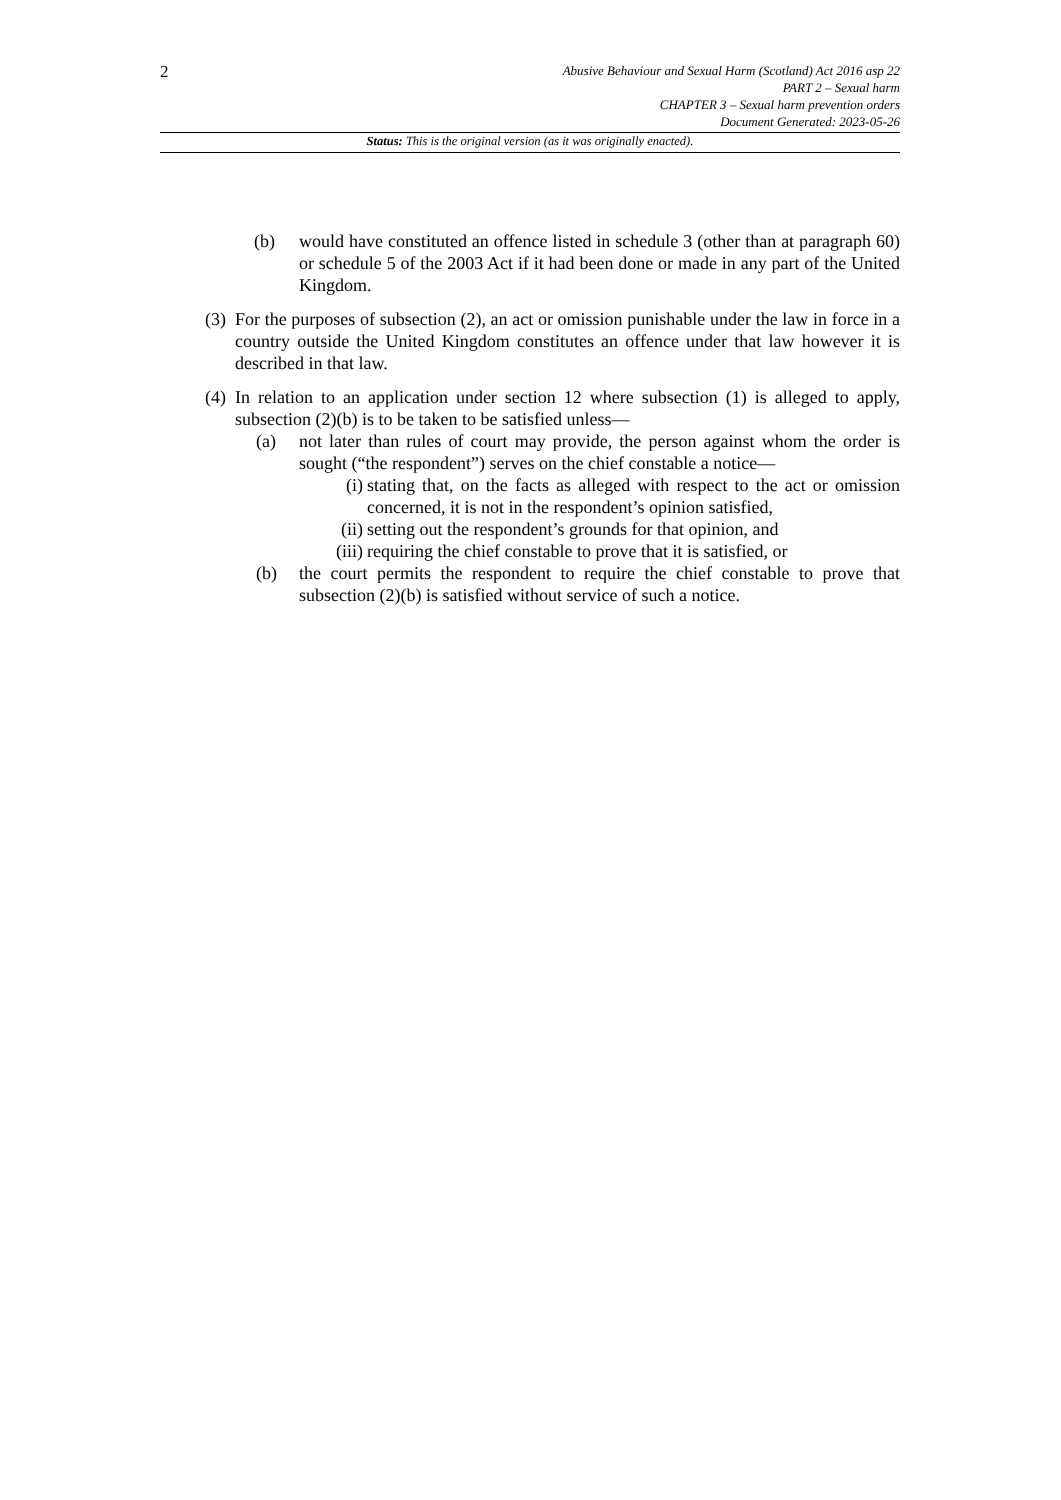2
Abusive Behaviour and Sexual Harm (Scotland) Act 2016 asp 22
PART 2 – Sexual harm
CHAPTER 3 – Sexual harm prevention orders
Document Generated: 2023-05-26
Status: This is the original version (as it was originally enacted).
(b) would have constituted an offence listed in schedule 3 (other than at paragraph 60) or schedule 5 of the 2003 Act if it had been done or made in any part of the United Kingdom.
(3) For the purposes of subsection (2), an act or omission punishable under the law in force in a country outside the United Kingdom constitutes an offence under that law however it is described in that law.
(4) In relation to an application under section 12 where subsection (1) is alleged to apply, subsection (2)(b) is to be taken to be satisfied unless—
(a) not later than rules of court may provide, the person against whom the order is sought (“the respondent”) serves on the chief constable a notice—
(i) stating that, on the facts as alleged with respect to the act or omission concerned, it is not in the respondent’s opinion satisfied,
(ii) setting out the respondent’s grounds for that opinion, and
(iii) requiring the chief constable to prove that it is satisfied, or
(b) the court permits the respondent to require the chief constable to prove that subsection (2)(b) is satisfied without service of such a notice.